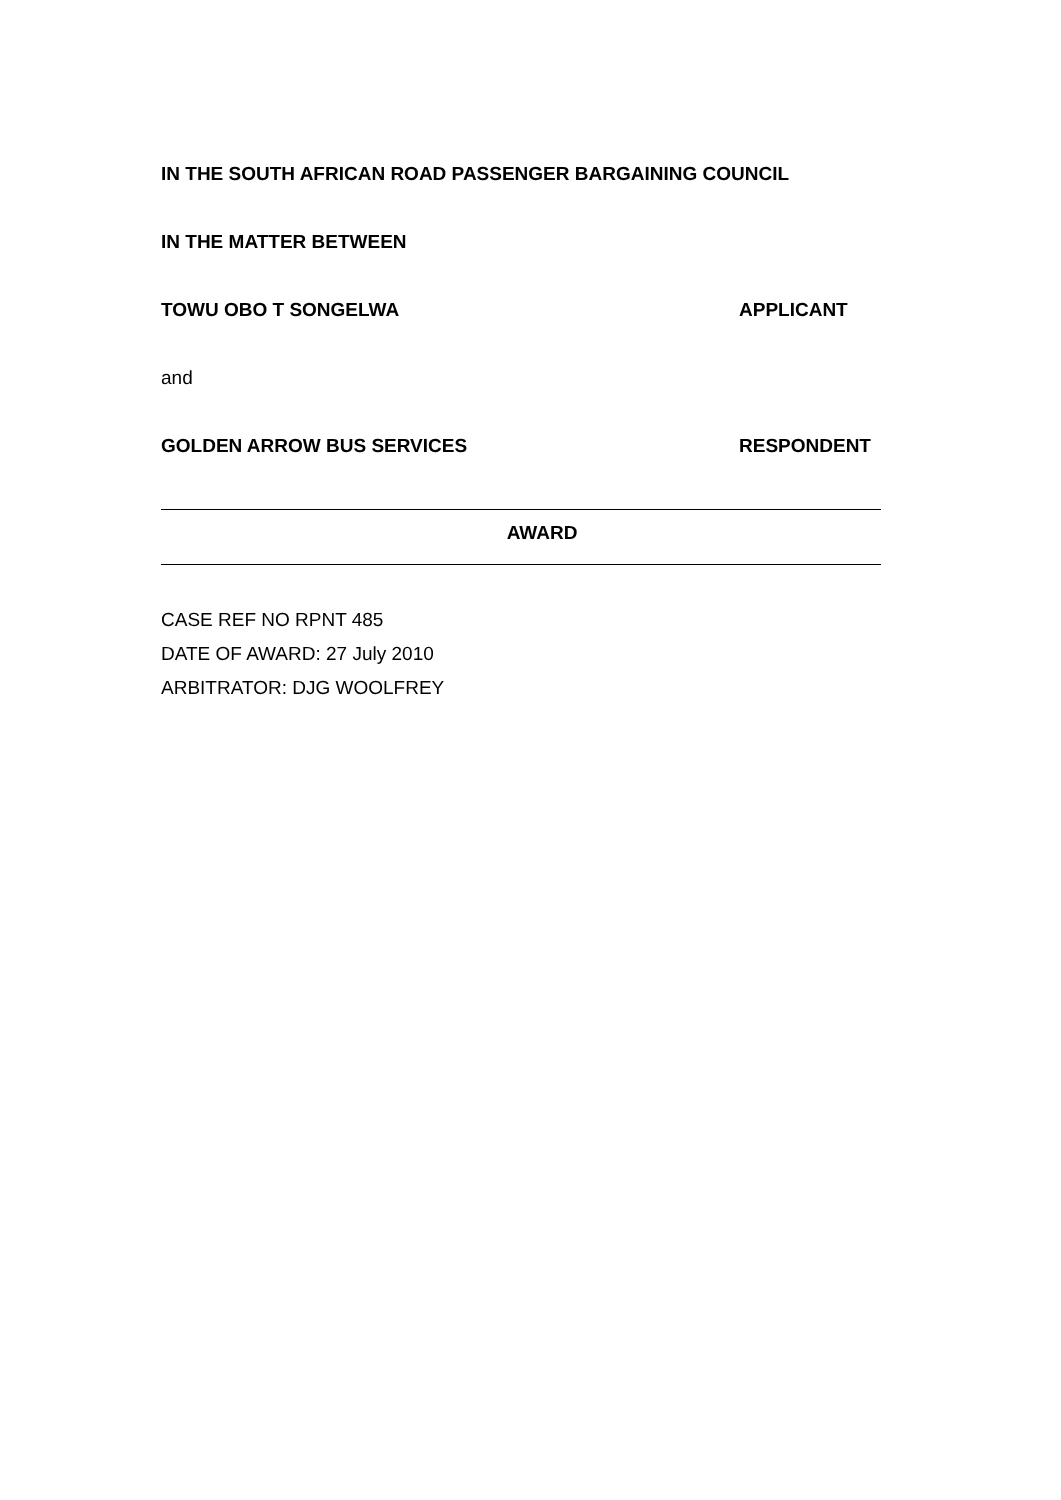IN THE SOUTH AFRICAN ROAD PASSENGER BARGAINING COUNCIL
IN THE MATTER BETWEEN
TOWU OBO T SONGELWA APPLICANT
and
GOLDEN ARROW BUS SERVICES RESPONDENT
AWARD
CASE REF NO RPNT 485
DATE OF AWARD: 27 July 2010
ARBITRATOR: DJG WOOLFREY